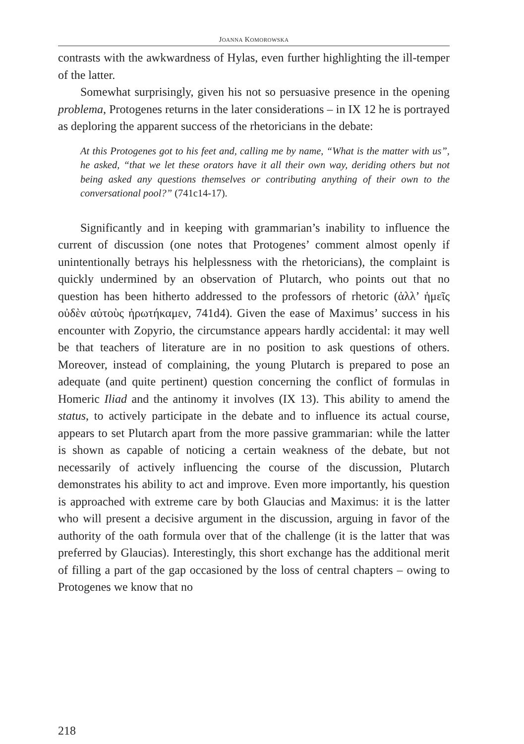JOANNA KOMOROWSKA
contrasts with the awkwardness of Hylas, even further highlighting the ill-temper of the latter.
Somewhat surprisingly, given his not so persuasive presence in the opening problema, Protogenes returns in the later considerations – in IX 12 he is portrayed as deploring the apparent success of the rhetoricians in the debate:
At this Protogenes got to his feet and, calling me by name, “What is the matter with us”, he asked, “that we let these orators have it all their own way, deriding others but not being asked any questions themselves or contributing anything of their own to the conversational pool?” (741c14-17).
Significantly and in keeping with grammarian’s inability to influence the current of discussion (one notes that Protogenes’ comment almost openly if unintentionally betrays his helplessness with the rhetoricians), the complaint is quickly undermined by an observation of Plutarch, who points out that no question has been hitherto addressed to the professors of rhetoric (ἀλλ’ ἡμεῖς οὐδὲν αὐτοὺς ἠρωτήκαμεν, 741d4). Given the ease of Maximus’ success in his encounter with Zopyrio, the circumstance appears hardly accidental: it may well be that teachers of literature are in no position to ask questions of others. Moreover, instead of complaining, the young Plutarch is prepared to pose an adequate (and quite pertinent) question concerning the conflict of formulas in Homeric Iliad and the antinomy it involves (IX 13). This ability to amend the status, to actively participate in the debate and to influence its actual course, appears to set Plutarch apart from the more passive grammarian: while the latter is shown as capable of noticing a certain weakness of the debate, but not necessarily of actively influencing the course of the discussion, Plutarch demonstrates his ability to act and improve. Even more importantly, his question is approached with extreme care by both Glaucias and Maximus: it is the latter who will present a decisive argument in the discussion, arguing in favor of the authority of the oath formula over that of the challenge (it is the latter that was preferred by Glaucias). Interestingly, this short exchange has the additional merit of filling a part of the gap occasioned by the loss of central chapters – owing to Protogenes we know that no
218